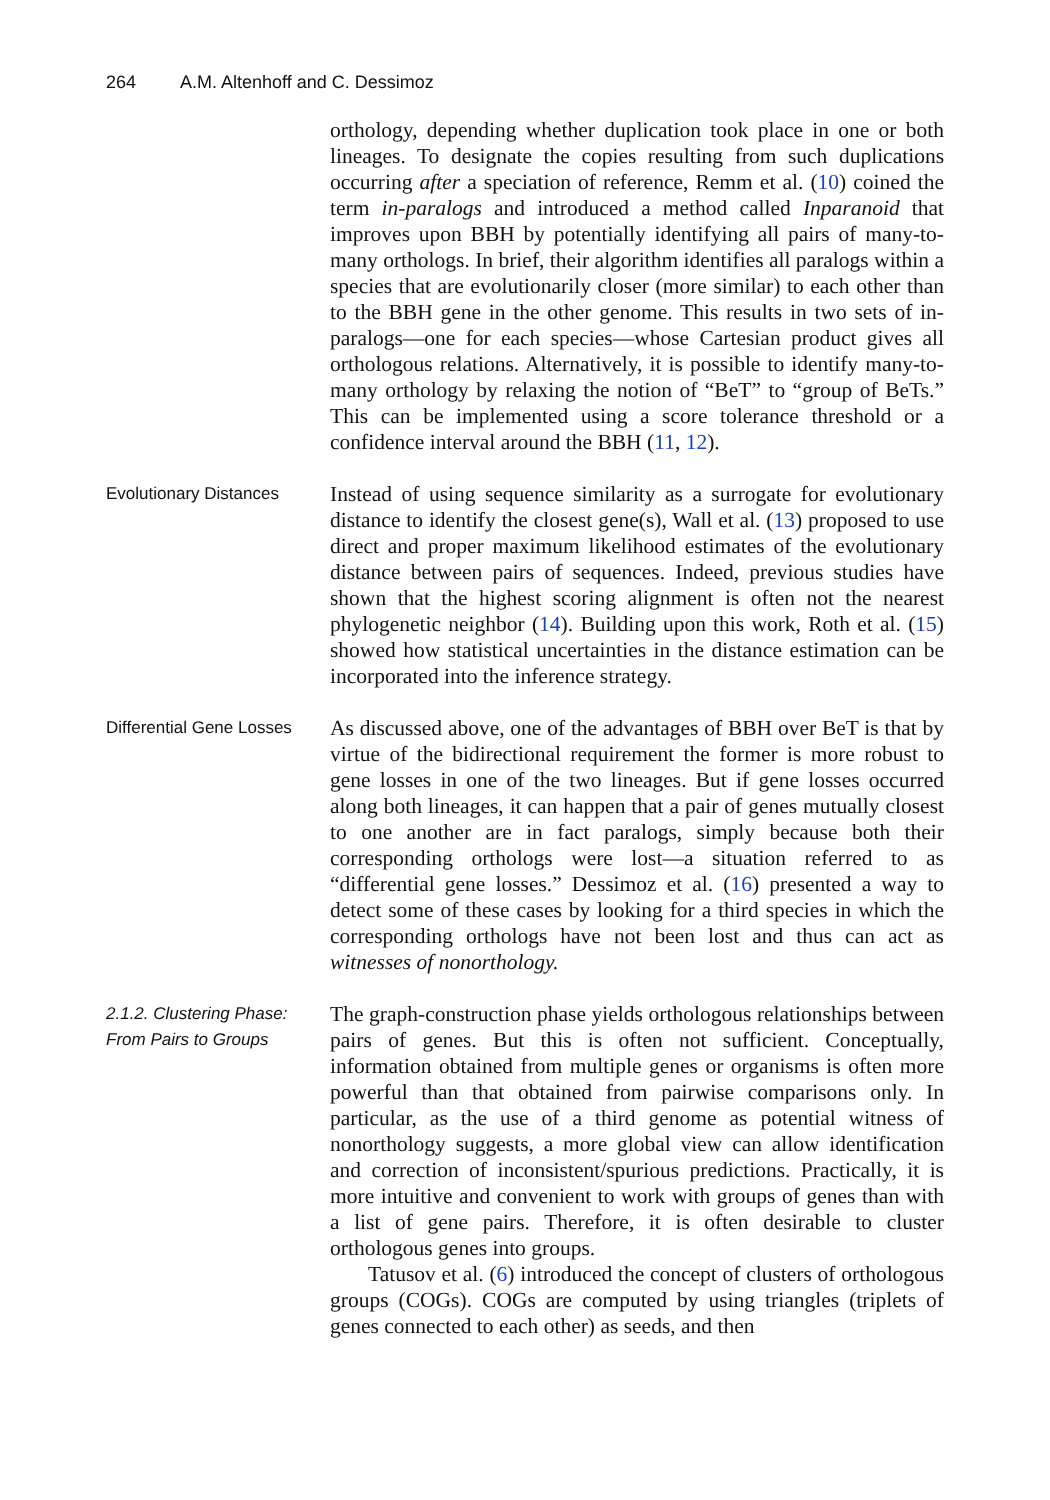264 A.M. Altenhoff and C. Dessimoz
orthology, depending whether duplication took place in one or both lineages. To designate the copies resulting from such duplications occurring after a speciation of reference, Remm et al. (10) coined the term in-paralogs and introduced a method called Inparanoid that improves upon BBH by potentially identifying all pairs of many-to-many orthologs. In brief, their algorithm identifies all paralogs within a species that are evolutionarily closer (more similar) to each other than to the BBH gene in the other genome. This results in two sets of in-paralogs—one for each species—whose Cartesian product gives all orthologous relations. Alternatively, it is possible to identify many-to-many orthology by relaxing the notion of “BeT” to “group of BeTs.” This can be implemented using a score tolerance threshold or a confidence interval around the BBH (11, 12).
Evolutionary Distances
Instead of using sequence similarity as a surrogate for evolutionary distance to identify the closest gene(s), Wall et al. (13) proposed to use direct and proper maximum likelihood estimates of the evolutionary distance between pairs of sequences. Indeed, previous studies have shown that the highest scoring alignment is often not the nearest phylogenetic neighbor (14). Building upon this work, Roth et al. (15) showed how statistical uncertainties in the distance estimation can be incorporated into the inference strategy.
Differential Gene Losses
As discussed above, one of the advantages of BBH over BeT is that by virtue of the bidirectional requirement the former is more robust to gene losses in one of the two lineages. But if gene losses occurred along both lineages, it can happen that a pair of genes mutually closest to one another are in fact paralogs, simply because both their corresponding orthologs were lost—a situation referred to as “differential gene losses.” Dessimoz et al. (16) presented a way to detect some of these cases by looking for a third species in which the corresponding orthologs have not been lost and thus can act as witnesses of nonorthology.
2.1.2. Clustering Phase:
From Pairs to Groups
The graph-construction phase yields orthologous relationships between pairs of genes. But this is often not sufficient. Conceptually, information obtained from multiple genes or organisms is often more powerful than that obtained from pairwise comparisons only. In particular, as the use of a third genome as potential witness of nonorthology suggests, a more global view can allow identification and correction of inconsistent/spurious predictions. Practically, it is more intuitive and convenient to work with groups of genes than with a list of gene pairs. Therefore, it is often desirable to cluster orthologous genes into groups.
Tatusov et al. (6) introduced the concept of clusters of orthologous groups (COGs). COGs are computed by using triangles (triplets of genes connected to each other) as seeds, and then